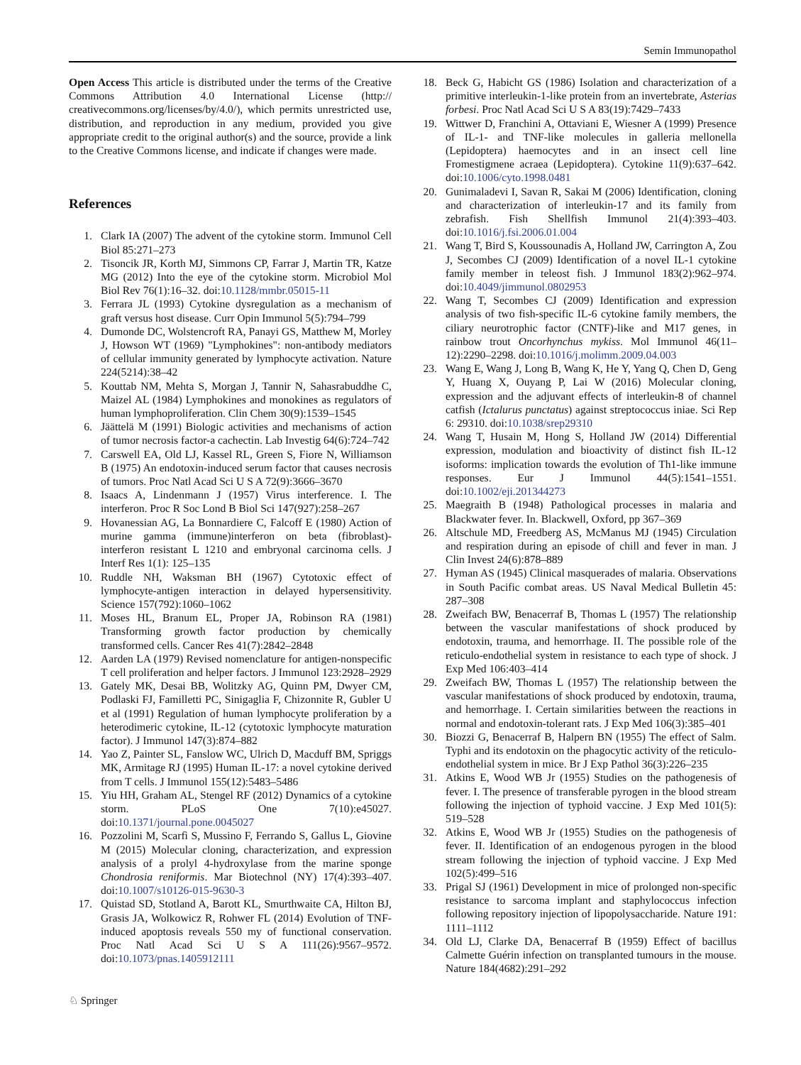Semin Immunopathol
Open Access This article is distributed under the terms of the Creative Commons Attribution 4.0 International License (http:// creativecommons.org/licenses/by/4.0/), which permits unrestricted use, distribution, and reproduction in any medium, provided you give appropriate credit to the original author(s) and the source, provide a link to the Creative Commons license, and indicate if changes were made.
References
1. Clark IA (2007) The advent of the cytokine storm. Immunol Cell Biol 85:271–273
2. Tisoncik JR, Korth MJ, Simmons CP, Farrar J, Martin TR, Katze MG (2012) Into the eye of the cytokine storm. Microbiol Mol Biol Rev 76(1):16–32. doi:10.1128/mmbr.05015-11
3. Ferrara JL (1993) Cytokine dysregulation as a mechanism of graft versus host disease. Curr Opin Immunol 5(5):794–799
4. Dumonde DC, Wolstencroft RA, Panayi GS, Matthew M, Morley J, Howson WT (1969) "Lymphokines": non-antibody mediators of cellular immunity generated by lymphocyte activation. Nature 224(5214):38–42
5. Kouttab NM, Mehta S, Morgan J, Tannir N, Sahasrabuddhe C, Maizel AL (1984) Lymphokines and monokines as regulators of human lymphoproliferation. Clin Chem 30(9):1539–1545
6. Jäättelä M (1991) Biologic activities and mechanisms of action of tumor necrosis factor-a cachectin. Lab Investig 64(6):724–742
7. Carswell EA, Old LJ, Kassel RL, Green S, Fiore N, Williamson B (1975) An endotoxin-induced serum factor that causes necrosis of tumors. Proc Natl Acad Sci U S A 72(9):3666–3670
8. Isaacs A, Lindenmann J (1957) Virus interference. I. The interferon. Proc R Soc Lond B Biol Sci 147(927):258–267
9. Hovanessian AG, La Bonnardiere C, Falcoff E (1980) Action of murine gamma (immune)interferon on beta (fibroblast)-interferon resistant L 1210 and embryonal carcinoma cells. J Interf Res 1(1): 125–135
10. Ruddle NH, Waksman BH (1967) Cytotoxic effect of lymphocyte-antigen interaction in delayed hypersensitivity. Science 157(792):1060–1062
11. Moses HL, Branum EL, Proper JA, Robinson RA (1981) Transforming growth factor production by chemically transformed cells. Cancer Res 41(7):2842–2848
12. Aarden LA (1979) Revised nomenclature for antigen-nonspecific T cell proliferation and helper factors. J Immunol 123:2928–2929
13. Gately MK, Desai BB, Wolitzky AG, Quinn PM, Dwyer CM, Podlaski FJ, Familletti PC, Sinigaglia F, Chizonnite R, Gubler U et al (1991) Regulation of human lymphocyte proliferation by a heterodimeric cytokine, IL-12 (cytotoxic lymphocyte maturation factor). J Immunol 147(3):874–882
14. Yao Z, Painter SL, Fanslow WC, Ulrich D, Macduff BM, Spriggs MK, Armitage RJ (1995) Human IL-17: a novel cytokine derived from T cells. J Immunol 155(12):5483–5486
15. Yiu HH, Graham AL, Stengel RF (2012) Dynamics of a cytokine storm. PLoS One 7(10):e45027. doi:10.1371/journal.pone.0045027
16. Pozzolini M, Scarfì S, Mussino F, Ferrando S, Gallus L, Giovine M (2015) Molecular cloning, characterization, and expression analysis of a prolyl 4-hydroxylase from the marine sponge Chondrosia reniformis. Mar Biotechnol (NY) 17(4):393–407. doi:10.1007/s10126-015-9630-3
17. Quistad SD, Stotland A, Barott KL, Smurthwaite CA, Hilton BJ, Grasis JA, Wolkowicz R, Rohwer FL (2014) Evolution of TNF-induced apoptosis reveals 550 my of functional conservation. Proc Natl Acad Sci U S A 111(26):9567–9572. doi:10.1073/pnas.1405912111
18. Beck G, Habicht GS (1986) Isolation and characterization of a primitive interleukin-1-like protein from an invertebrate, Asterias forbesi. Proc Natl Acad Sci U S A 83(19):7429–7433
19. Wittwer D, Franchini A, Ottaviani E, Wiesner A (1999) Presence of IL-1- and TNF-like molecules in galleria mellonella (Lepidoptera) haemocytes and in an insect cell line Fromestigmene acraea (Lepidoptera). Cytokine 11(9):637–642. doi:10.1006/cyto.1998.0481
20. Gunimaladevi I, Savan R, Sakai M (2006) Identification, cloning and characterization of interleukin-17 and its family from zebrafish. Fish Shellfish Immunol 21(4):393–403. doi:10.1016/j.fsi.2006.01.004
21. Wang T, Bird S, Koussounadis A, Holland JW, Carrington A, Zou J, Secombes CJ (2009) Identification of a novel IL-1 cytokine family member in teleost fish. J Immunol 183(2):962–974. doi:10.4049/jimmunol.0802953
22. Wang T, Secombes CJ (2009) Identification and expression analysis of two fish-specific IL-6 cytokine family members, the ciliary neurotrophic factor (CNTF)-like and M17 genes, in rainbow trout Oncorhynchus mykiss. Mol Immunol 46(11–12):2290–2298. doi:10.1016/j.molimm.2009.04.003
23. Wang E, Wang J, Long B, Wang K, He Y, Yang Q, Chen D, Geng Y, Huang X, Ouyang P, Lai W (2016) Molecular cloning, expression and the adjuvant effects of interleukin-8 of channel catfish (Ictalurus punctatus) against streptococcus iniae. Sci Rep 6: 29310. doi:10.1038/srep29310
24. Wang T, Husain M, Hong S, Holland JW (2014) Differential expression, modulation and bioactivity of distinct fish IL-12 isoforms: implication towards the evolution of Th1-like immune responses. Eur J Immunol 44(5):1541–1551. doi:10.1002/eji.201344273
25. Maegraith B (1948) Pathological processes in malaria and Blackwater fever. In. Blackwell, Oxford, pp 367–369
26. Altschule MD, Freedberg AS, McManus MJ (1945) Circulation and respiration during an episode of chill and fever in man. J Clin Invest 24(6):878–889
27. Hyman AS (1945) Clinical masquerades of malaria. Observations in South Pacific combat areas. US Naval Medical Bulletin 45: 287–308
28. Zweifach BW, Benacerraf B, Thomas L (1957) The relationship between the vascular manifestations of shock produced by endotoxin, trauma, and hemorrhage. II. The possible role of the reticulo-endothelial system in resistance to each type of shock. J Exp Med 106:403–414
29. Zweifach BW, Thomas L (1957) The relationship between the vascular manifestations of shock produced by endotoxin, trauma, and hemorrhage. I. Certain similarities between the reactions in normal and endotoxin-tolerant rats. J Exp Med 106(3):385–401
30. Biozzi G, Benacerraf B, Halpern BN (1955) The effect of Salm. Typhi and its endotoxin on the phagocytic activity of the reticulo-endothelial system in mice. Br J Exp Pathol 36(3):226–235
31. Atkins E, Wood WB Jr (1955) Studies on the pathogenesis of fever. I. The presence of transferable pyrogen in the blood stream following the injection of typhoid vaccine. J Exp Med 101(5): 519–528
32. Atkins E, Wood WB Jr (1955) Studies on the pathogenesis of fever. II. Identification of an endogenous pyrogen in the blood stream following the injection of typhoid vaccine. J Exp Med 102(5):499–516
33. Prigal SJ (1961) Development in mice of prolonged non-specific resistance to sarcoma implant and staphylococcus infection following repository injection of lipopolysaccharide. Nature 191: 1111–1112
34. Old LJ, Clarke DA, Benacerraf B (1959) Effect of bacillus Calmette Guérin infection on transplanted tumours in the mouse. Nature 184(4682):291–292
♘ Springer